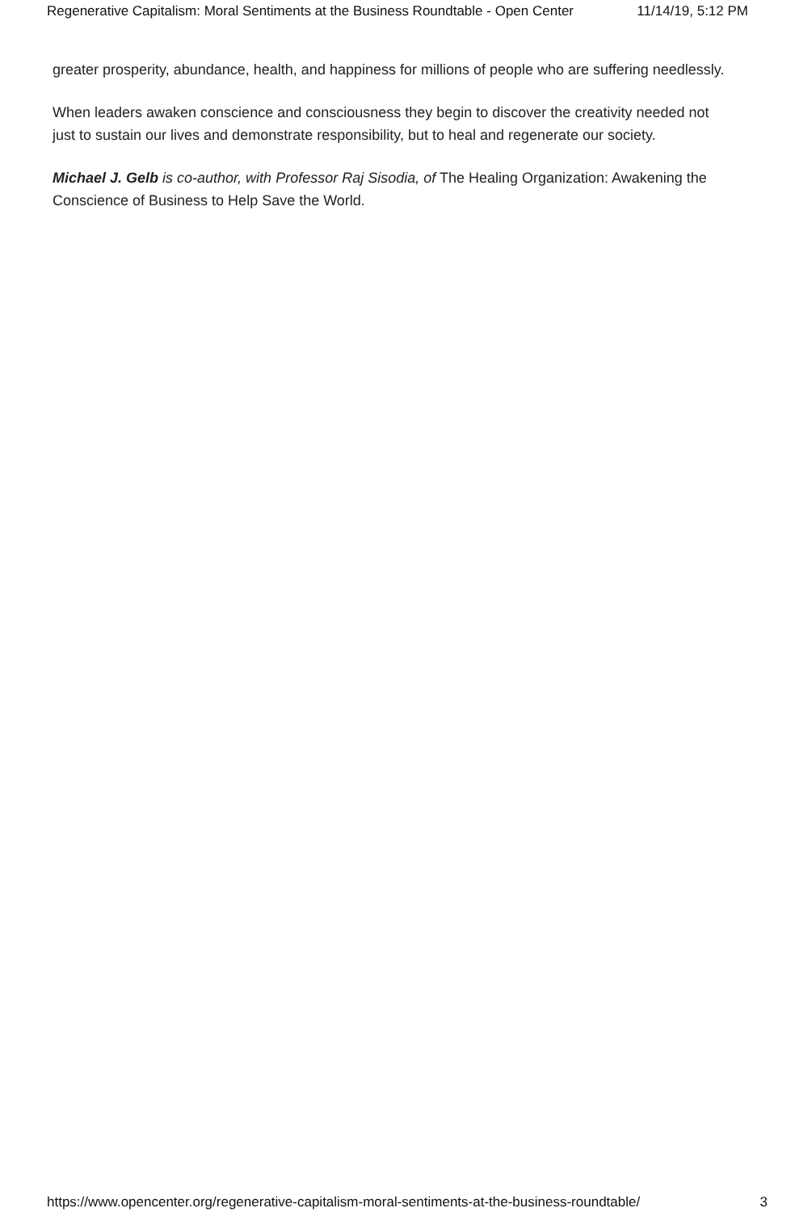Regenerative Capitalism: Moral Sentiments at the Business Roundtable - Open Center 11/14/19, 5:12 PM
greater prosperity, abundance, health, and happiness for millions of people who are suffering needlessly.
When leaders awaken conscience and consciousness they begin to discover the creativity needed not just to sustain our lives and demonstrate responsibility, but to heal and regenerate our society.
Michael J. Gelb is co-author, with Professor Raj Sisodia, of The Healing Organization: Awakening the Conscience of Business to Help Save the World.
https://www.opencenter.org/regenerative-capitalism-moral-sentiments-at-the-business-roundtable/ 3